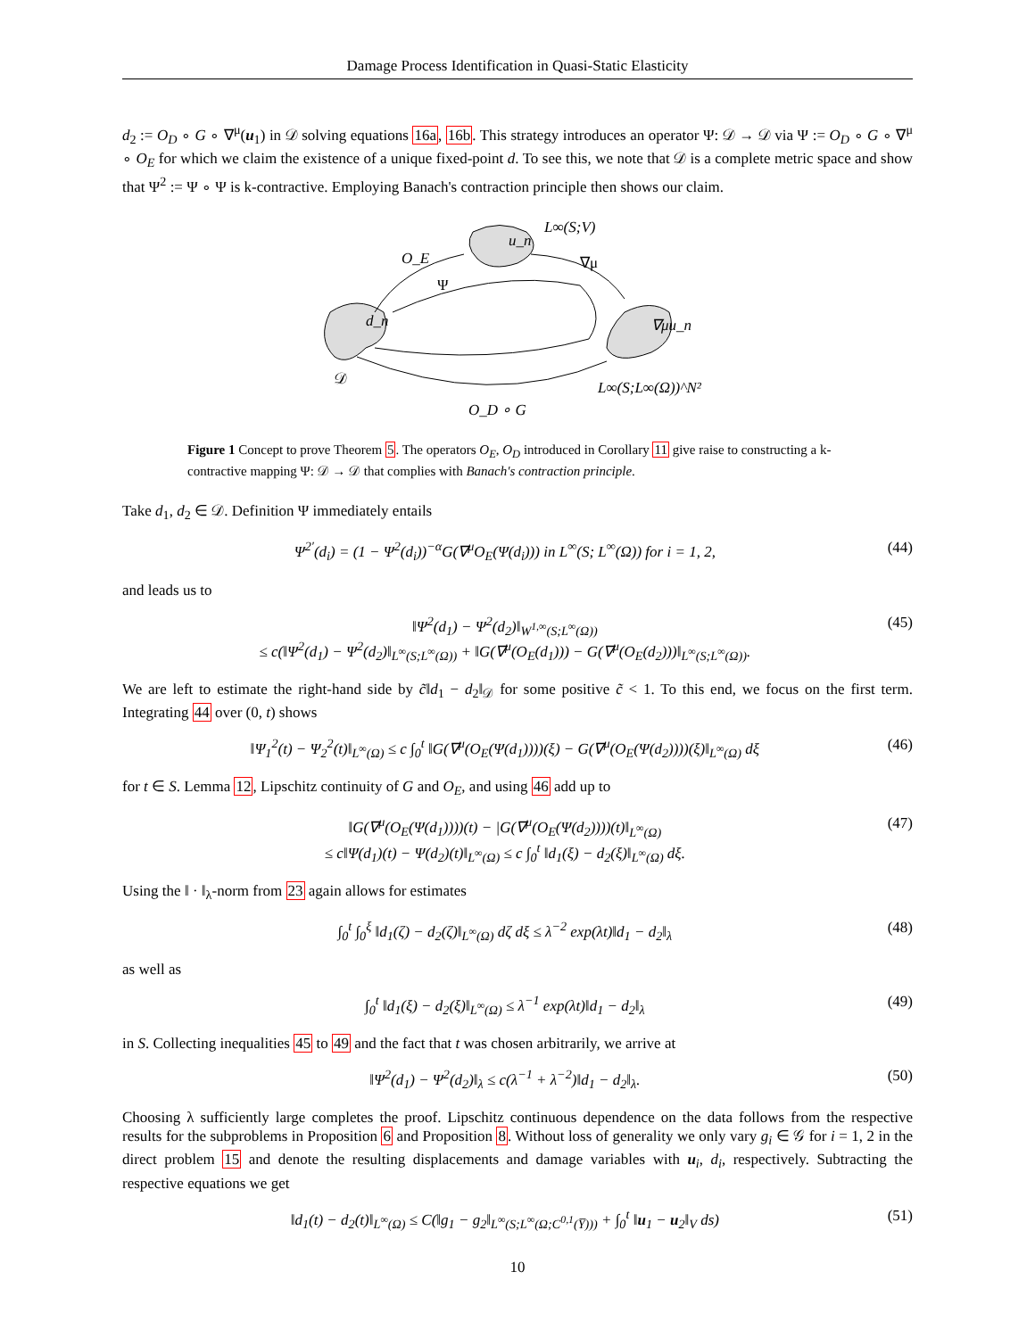Damage Process Identification in Quasi-Static Elasticity
d<sub>2</sub> := O<sub>D</sub> ∘ G ∘ ∇<sup>μ</sup>(u<sub>1</sub>) in 𝒟 solving equations 16a, 16b. This strategy introduces an operator Ψ: 𝒟 → 𝒟 via Ψ := O<sub>D</sub> ∘ G ∘ ∇<sup>μ</sup> ∘ O<sub>E</sub> for which we claim the existence of a unique fixed-point d. To see this, we note that 𝒟 is a complete metric space and show that Ψ<sup>2</sup> := Ψ ∘ Ψ is k-contractive. Employing Banach's contraction principle then shows our claim.
O_E
Ψ
L∞(S;V)
∇μ
𝒟
L∞(S;L∞(Ω))^N²
O_D ∘ G
u_n
d_n
∇μu_n
Figure 1 Concept to prove Theorem 5. The operators O<sub>E</sub>, O<sub>D</sub> introduced in Corollary 11 give raise to constructing a k-contractive mapping Ψ: 𝒟 → 𝒟 that complies with Banach's contraction principle.
Take d<sub>1</sub>, d<sub>2</sub> ∈ 𝒟. Definition Ψ immediately entails
Ψ<sup>2′</sup>(d<sub>i</sub>) = (1 − Ψ<sup>2</sup>(d<sub>i</sub>))<sup>−α</sup>G(∇<sup>μ</sup>O<sub>E</sub>(Ψ(d<sub>i</sub>))) in L<sup>∞</sup>(S; L<sup>∞</sup>(Ω)) for i = 1, 2, (44)
and leads us to
‖Ψ<sup>2</sup>(d<sub>1</sub>) − Ψ<sup>2</sup>(d<sub>2</sub>)‖<sub>W<sup>1,∞</sup>(S;L<sup>∞</sup>(Ω))</sub>
≤ c(‖Ψ<sup>2</sup>(d<sub>1</sub>) − Ψ<sup>2</sup>(d<sub>2</sub>)‖<sub>L<sup>∞</sup>(S;L<sup>∞</sup>(Ω))</sub> + ‖G(∇<sup>μ</sup>(O<sub>E</sub>(d<sub>1</sub>))) − G(∇<sup>μ</sup>(O<sub>E</sub>(d<sub>2</sub>)))‖<sub>L<sup>∞</sup>(S;L<sup>∞</sup>(Ω))</sub>. (45)
We are left to estimate the right-hand side by c̃‖d<sub>1</sub> − d<sub>2</sub>‖<sub>𝒟</sub> for some positive c̃ < 1. To this end, we focus on the first term. Integrating 44 over (0, t) shows
‖Ψ<sub>1</sub><sup>2</sup>(t) − Ψ<sub>2</sub><sup>2</sup>(t)‖<sub>L<sup>∞</sup>(Ω)</sub> ≤ c ∫<sub>0</sub><sup>t</sup> ‖G(∇<sup>μ</sup>(O<sub>E</sub>(Ψ(d<sub>1</sub>))))(ξ) − G(∇<sup>μ</sup>(O<sub>E</sub>(Ψ(d<sub>2</sub>))))(ξ)‖<sub>L<sup>∞</sup>(Ω)</sub> dξ (46)
for t ∈ S. Lemma 12, Lipschitz continuity of G and O<sub>E</sub>, and using 46 add up to
‖G(∇<sup>μ</sup>(O<sub>E</sub>(Ψ(d<sub>1</sub>))))(t) − |G(∇<sup>μ</sup>(O<sub>E</sub>(Ψ(d<sub>2</sub>))))(t)‖<sub>L<sup>∞</sup>(Ω)</sub>
≤ c‖Ψ(d<sub>1</sub>)(t) − Ψ(d<sub>2</sub>)(t)‖<sub>L<sup>∞</sup>(Ω)</sub> ≤ c ∫<sub>0</sub><sup>t</sup> ‖d<sub>1</sub>(ξ) − d<sub>2</sub>(ξ)‖<sub>L<sup>∞</sup>(Ω)</sub> dξ. (47)
Using the ‖ · ‖<sub>λ</sub>-norm from 23 again allows for estimates
∫<sub>0</sub><sup>t</sup> ∫<sub>0</sub><sup>ξ</sup> ‖d<sub>1</sub>(ζ) − d<sub>2</sub>(ζ)‖<sub>L<sup>∞</sup>(Ω)</sub> dζ dξ ≤ λ<sup>−2</sup> exp(λt)‖d<sub>1</sub> − d<sub>2</sub>‖<sub>λ</sub> (48)
as well as
∫<sub>0</sub><sup>t</sup> ‖d<sub>1</sub>(ξ) − d<sub>2</sub>(ξ)‖<sub>L<sup>∞</sup>(Ω)</sub> ≤ λ<sup>−1</sup> exp(λt)‖d<sub>1</sub> − d<sub>2</sub>‖<sub>λ</sub> (49)
in S. Collecting inequalities 45 to 49 and the fact that t was chosen arbitrarily, we arrive at
‖Ψ<sup>2</sup>(d<sub>1</sub>) − Ψ<sup>2</sup>(d<sub>2</sub>)‖<sub>λ</sub> ≤ c(λ<sup>−1</sup> + λ<sup>−2</sup>)‖d<sub>1</sub> − d<sub>2</sub>‖<sub>λ</sub>. (50)
Choosing λ sufficiently large completes the proof. Lipschitz continuous dependence on the data follows from the respective results for the subproblems in Proposition 6 and Proposition 8. Without loss of generality we only vary g<sub>i</sub> ∈ 𝒢 for i = 1, 2 in the direct problem 15 and denote the resulting displacements and damage variables with u<sub>i</sub>, d<sub>i</sub>, respectively. Subtracting the respective equations we get
‖d<sub>1</sub>(t) − d<sub>2</sub>(t)‖<sub>L<sup>∞</sup>(Ω)</sub> ≤ C(‖g<sub>1</sub> − g<sub>2</sub>‖<sub>L<sup>∞</sup>(S;L<sup>∞</sup>(Ω;C<sup>0,1</sup>(Y̅)))</sub> + ∫<sub>0</sub><sup>t</sup> ‖u<sub>1</sub> − u<sub>2</sub>‖<sub>V</sub> ds) (51)
10